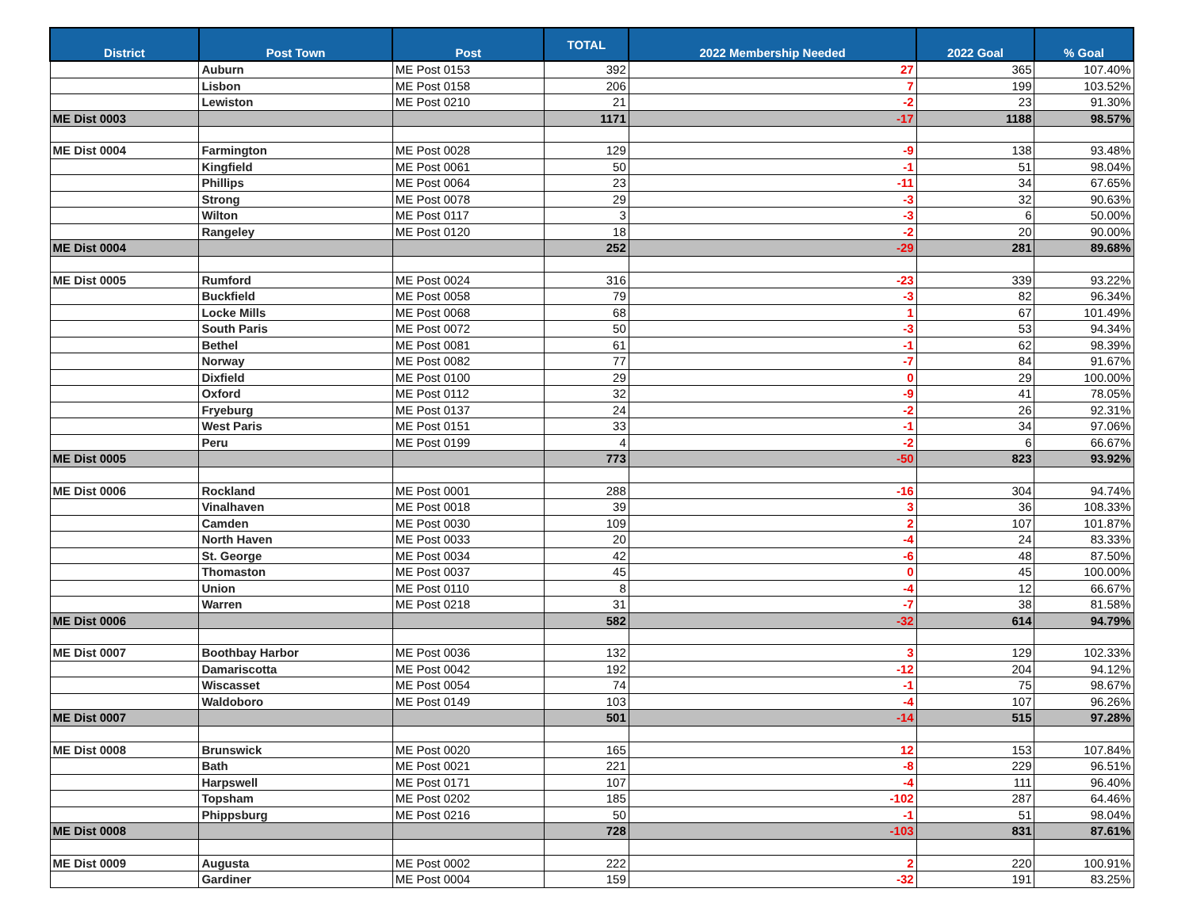| District | Post Town | Post | TOTAL | 2022 Membership Needed | 2022 Goal | % Goal |
| --- | --- | --- | --- | --- | --- | --- |
| | Auburn | ME Post 0153 | 392 | 27 | 365 | 107.40% |
| | Lisbon | ME Post 0158 | 206 | 7 | 199 | 103.52% |
| | Lewiston | ME Post 0210 | 21 | -2 | 23 | 91.30% |
| ME Dist 0003 | | | 1171 | -17 | 1188 | 98.57% |
| ME Dist 0004 | Farmington | ME Post 0028 | 129 | -9 | 138 | 93.48% |
| | Kingfield | ME Post 0061 | 50 | -1 | 51 | 98.04% |
| | Phillips | ME Post 0064 | 23 | -11 | 34 | 67.65% |
| | Strong | ME Post 0078 | 29 | -3 | 32 | 90.63% |
| | Wilton | ME Post 0117 | 3 | -3 | 6 | 50.00% |
| | Rangeley | ME Post 0120 | 18 | -2 | 20 | 90.00% |
| ME Dist 0004 | | | 252 | -29 | 281 | 89.68% |
| ME Dist 0005 | Rumford | ME Post 0024 | 316 | -23 | 339 | 93.22% |
| | Buckfield | ME Post 0058 | 79 | -3 | 82 | 96.34% |
| | Locke Mills | ME Post 0068 | 68 | 1 | 67 | 101.49% |
| | South Paris | ME Post 0072 | 50 | -3 | 53 | 94.34% |
| | Bethel | ME Post 0081 | 61 | -1 | 62 | 98.39% |
| | Norway | ME Post 0082 | 77 | -7 | 84 | 91.67% |
| | Dixfield | ME Post 0100 | 29 | 0 | 29 | 100.00% |
| | Oxford | ME Post 0112 | 32 | -9 | 41 | 78.05% |
| | Fryeburg | ME Post 0137 | 24 | -2 | 26 | 92.31% |
| | West Paris | ME Post 0151 | 33 | -1 | 34 | 97.06% |
| | Peru | ME Post 0199 | 4 | -2 | 6 | 66.67% |
| ME Dist 0005 | | | 773 | -50 | 823 | 93.92% |
| ME Dist 0006 | Rockland | ME Post 0001 | 288 | -16 | 304 | 94.74% |
| | Vinalhaven | ME Post 0018 | 39 | 3 | 36 | 108.33% |
| | Camden | ME Post 0030 | 109 | 2 | 107 | 101.87% |
| | North Haven | ME Post 0033 | 20 | -4 | 24 | 83.33% |
| | St. George | ME Post 0034 | 42 | -6 | 48 | 87.50% |
| | Thomaston | ME Post 0037 | 45 | 0 | 45 | 100.00% |
| | Union | ME Post 0110 | 8 | -4 | 12 | 66.67% |
| | Warren | ME Post 0218 | 31 | -7 | 38 | 81.58% |
| ME Dist 0006 | | | 582 | -32 | 614 | 94.79% |
| ME Dist 0007 | Boothbay Harbor | ME Post 0036 | 132 | 3 | 129 | 102.33% |
| | Damariscotta | ME Post 0042 | 192 | -12 | 204 | 94.12% |
| | Wiscasset | ME Post 0054 | 74 | -1 | 75 | 98.67% |
| | Waldoboro | ME Post 0149 | 103 | -4 | 107 | 96.26% |
| ME Dist 0007 | | | 501 | -14 | 515 | 97.28% |
| ME Dist 0008 | Brunswick | ME Post 0020 | 165 | 12 | 153 | 107.84% |
| | Bath | ME Post 0021 | 221 | -8 | 229 | 96.51% |
| | Harpswell | ME Post 0171 | 107 | -4 | 111 | 96.40% |
| | Topsham | ME Post 0202 | 185 | -102 | 287 | 64.46% |
| | Phippsburg | ME Post 0216 | 50 | -1 | 51 | 98.04% |
| ME Dist 0008 | | | 728 | -103 | 831 | 87.61% |
| ME Dist 0009 | Augusta | ME Post 0002 | 222 | 2 | 220 | 100.91% |
| | Gardiner | ME Post 0004 | 159 | -32 | 191 | 83.25% |